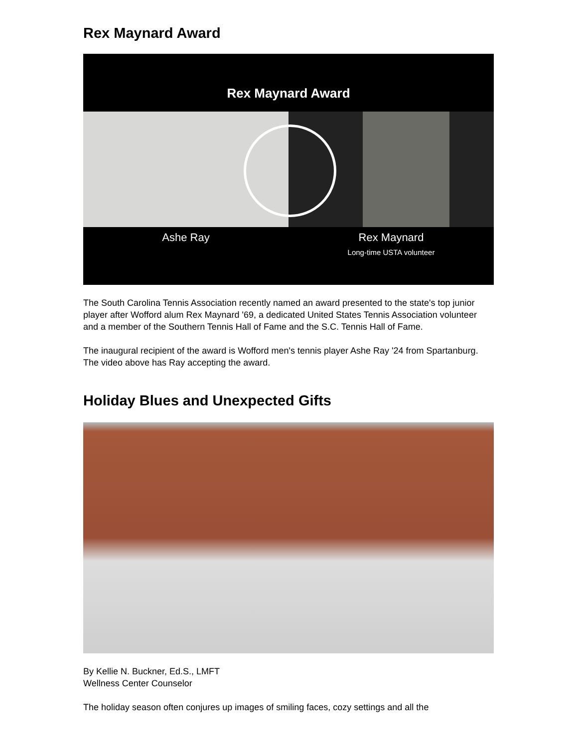Rex Maynard Award
Rex Maynard Award
Ashe Ray Rex Maynard
Long-time USTA volunteer
The South Carolina Tennis Association recently named an award presented to the state's top junior player after Wofford alum Rex Maynard '69, a dedicated United States Tennis Association volunteer and a member of the Southern Tennis Hall of Fame and the S.C. Tennis Hall of Fame.
The inaugural recipient of the award is Wofford men's tennis player Ashe Ray '24 from Spartanburg. The video above has Ray accepting the award.
Holiday Blues and Unexpected Gifts
By Kellie N. Buckner, Ed.S., LMFT
Wellness Center Counselor
The holiday season often conjures up images of smiling faces, cozy settings and all the